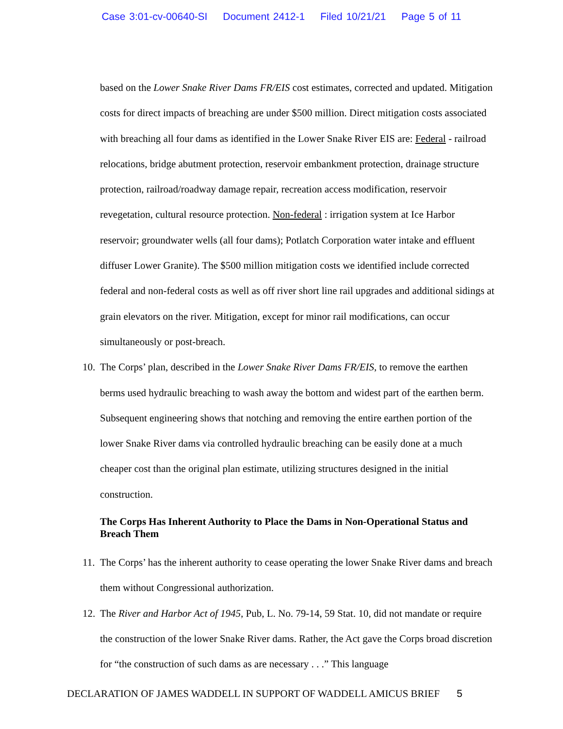Case 3:01-cv-00640-SI Document 2412-1 Filed 10/21/21 Page 5 of 11
based on the Lower Snake River Dams FR/EIS cost estimates, corrected and updated. Mitigation costs for direct impacts of breaching are under $500 million. Direct mitigation costs associated with breaching all four dams as identified in the Lower Snake River EIS are: Federal - railroad relocations, bridge abutment protection, reservoir embankment protection, drainage structure protection, railroad/roadway damage repair, recreation access modification, reservoir revegetation, cultural resource protection. Non-federal : irrigation system at Ice Harbor reservoir; groundwater wells (all four dams); Potlatch Corporation water intake and effluent diffuser Lower Granite). The $500 million mitigation costs we identified include corrected federal and non-federal costs as well as off river short line rail upgrades and additional sidings at grain elevators on the river. Mitigation, except for minor rail modifications, can occur simultaneously or post-breach.
10. The Corps’ plan, described in the Lower Snake River Dams FR/EIS, to remove the earthen berms used hydraulic breaching to wash away the bottom and widest part of the earthen berm. Subsequent engineering shows that notching and removing the entire earthen portion of the lower Snake River dams via controlled hydraulic breaching can be easily done at a much cheaper cost than the original plan estimate, utilizing structures designed in the initial construction.
The Corps Has Inherent Authority to Place the Dams in Non-Operational Status and Breach Them
11. The Corps’ has the inherent authority to cease operating the lower Snake River dams and breach them without Congressional authorization.
12. The River and Harbor Act of 1945, Pub, L. No. 79-14, 59 Stat. 10, did not mandate or require the construction of the lower Snake River dams. Rather, the Act gave the Corps broad discretion for “the construction of such dams as are necessary . . .” This language
DECLARATION OF JAMES WADDELL IN SUPPORT OF WADDELL AMICUS BRIEF 5